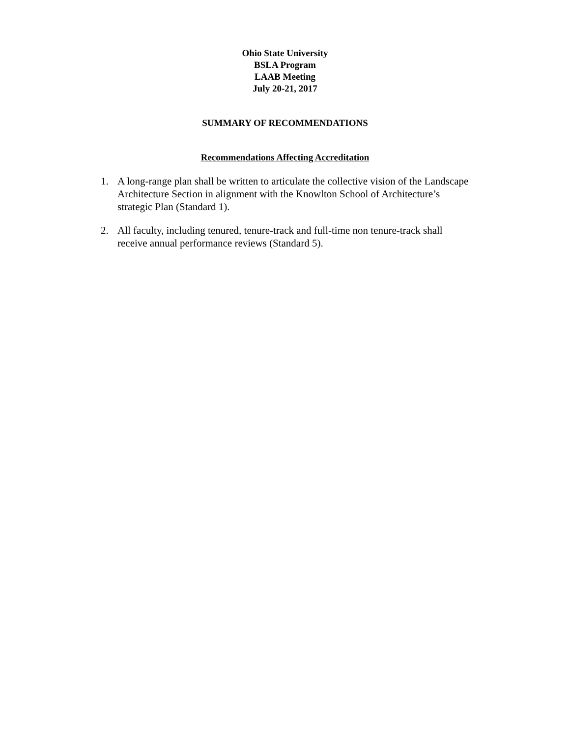Ohio State University
BSLA Program
LAAB Meeting
July 20-21, 2017
SUMMARY OF RECOMMENDATIONS
Recommendations Affecting Accreditation
1. A long-range plan shall be written to articulate the collective vision of the Landscape Architecture Section in alignment with the Knowlton School of Architecture’s strategic Plan (Standard 1).
2. All faculty, including tenured, tenure-track and full-time non tenure-track shall receive annual performance reviews (Standard 5).